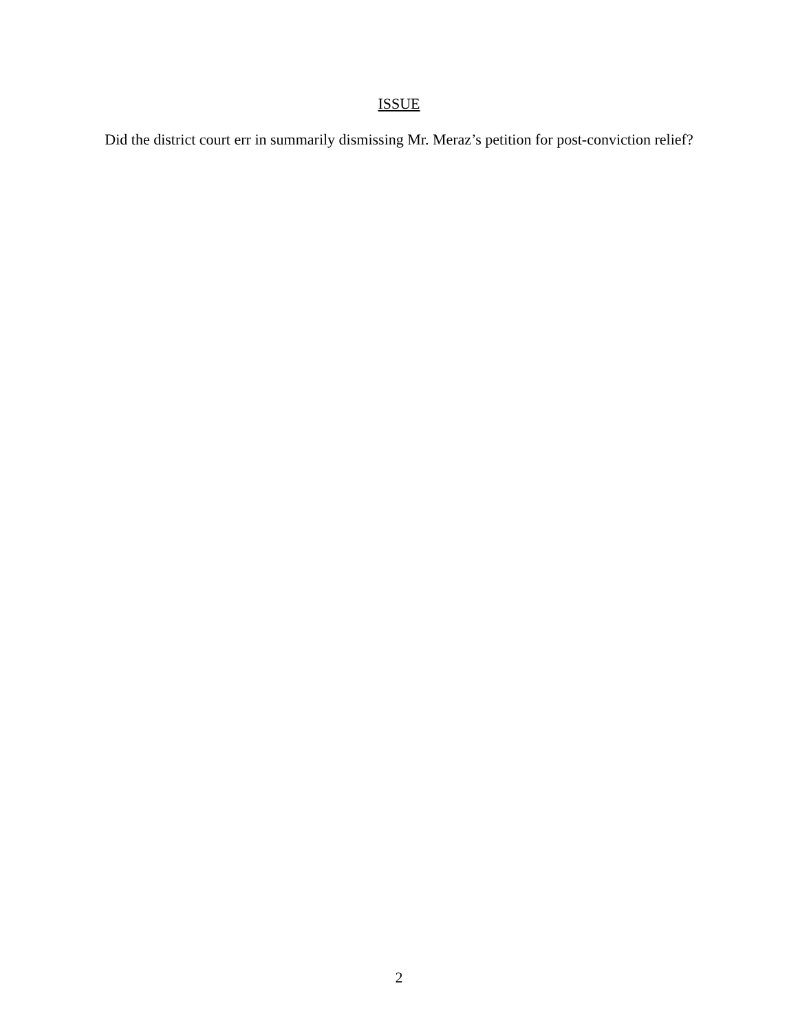ISSUE
Did the district court err in summarily dismissing Mr. Meraz’s petition for post-conviction relief?
2